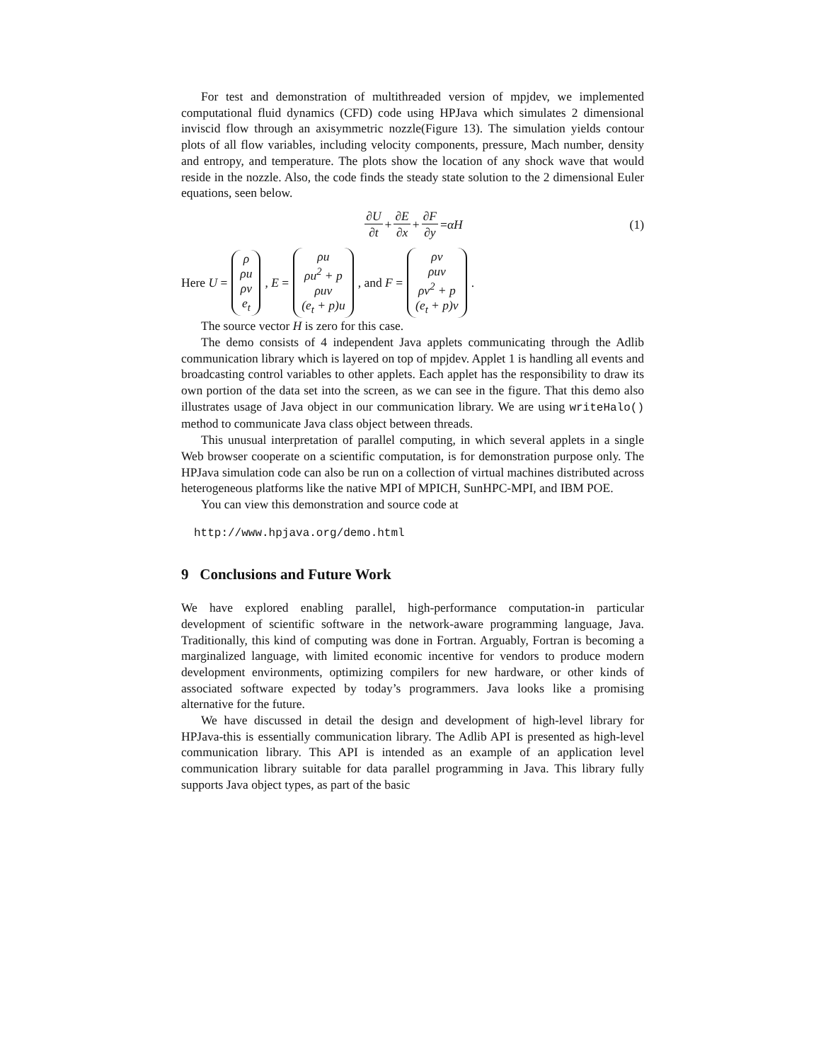For test and demonstration of multithreaded version of mpjdev, we implemented computational fluid dynamics (CFD) code using HPJava which simulates 2 dimensional inviscid flow through an axisymmetric nozzle(Figure 13). The simulation yields contour plots of all flow variables, including velocity components, pressure, Mach number, density and entropy, and temperature. The plots show the location of any shock wave that would reside in the nozzle. Also, the code finds the steady state solution to the 2 dimensional Euler equations, seen below.
∂U ∂t + ∂E ∂x + ∂F ∂y = αH
(1)
Here U = ρ ρu ρv e<sub>t</sub>, E = ρu ρu<sup>2</sup> + p ρuv (e<sub>t</sub> + p)u, and F = ρv ρuv ρv<sup>2</sup> + p (e<sub>t</sub> + p)v.
The source vector H is zero for this case.
The demo consists of 4 independent Java applets communicating through the Adlib communication library which is layered on top of mpjdev. Applet 1 is handling all events and broadcasting control variables to other applets. Each applet has the responsibility to draw its own portion of the data set into the screen, as we can see in the figure. That this demo also illustrates usage of Java object in our communication library. We are using writeHalo() method to communicate Java class object between threads.
This unusual interpretation of parallel computing, in which several applets in a single Web browser cooperate on a scientific computation, is for demonstration purpose only. The HPJava simulation code can also be run on a collection of virtual machines distributed across heterogeneous platforms like the native MPI of MPICH, SunHPC-MPI, and IBM POE.
You can view this demonstration and source code at
http://www.hpjava.org/demo.html
9 Conclusions and Future Work
We have explored enabling parallel, high-performance computation-in particular development of scientific software in the network-aware programming language, Java. Traditionally, this kind of computing was done in Fortran. Arguably, Fortran is becoming a marginalized language, with limited economic incentive for vendors to produce modern development environments, optimizing compilers for new hardware, or other kinds of associated software expected by today’s programmers. Java looks like a promising alternative for the future.
We have discussed in detail the design and development of high-level library for HPJava-this is essentially communication library. The Adlib API is presented as high-level communication library. This API is intended as an example of an application level communication library suitable for data parallel programming in Java. This library fully supports Java object types, as part of the basic